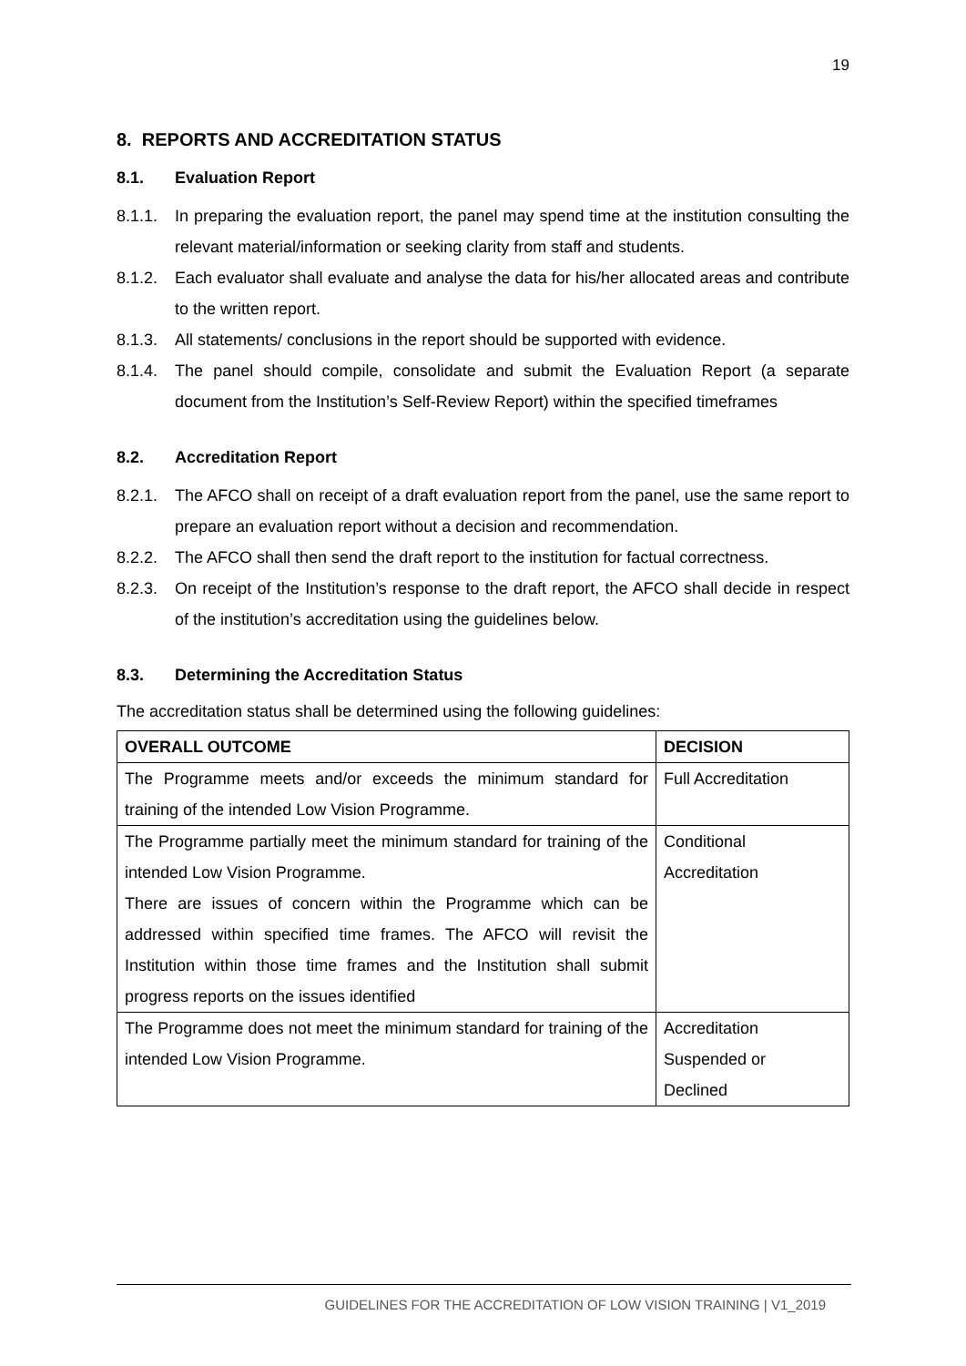19
8. REPORTS AND ACCREDITATION STATUS
8.1. Evaluation Report
8.1.1.
In preparing the evaluation report, the panel may spend time at the institution consulting the relevant material/information or seeking clarity from staff and students.
8.1.2.
Each evaluator shall evaluate and analyse the data for his/her allocated areas and contribute to the written report.
8.1.3.
All statements/ conclusions in the report should be supported with evidence.
8.1.4.
The panel should compile, consolidate and submit the Evaluation Report (a separate document from the Institution’s Self-Review Report) within the specified timeframes
8.2. Accreditation Report
8.2.1.
The AFCO shall on receipt of a draft evaluation report from the panel, use the same report to prepare an evaluation report without a decision and recommendation.
8.2.2.
The AFCO shall then send the draft report to the institution for factual correctness.
8.2.3.
On receipt of the Institution’s response to the draft report, the AFCO shall decide in respect of the institution’s accreditation using the guidelines below.
8.3. Determining the Accreditation Status
The accreditation status shall be determined using the following guidelines:
| OVERALL OUTCOME | DECISION |
| --- | --- |
| The Programme meets and/or exceeds the minimum standard for training of the intended Low Vision Programme. | Full Accreditation |
| The Programme partially meet the minimum standard for training of the intended Low Vision Programme. There are issues of concern within the Programme which can be addressed within specified time frames. The AFCO will revisit the Institution within those time frames and the Institution shall submit progress reports on the issues identified | Conditional Accreditation |
| The Programme does not meet the minimum standard for training of the intended Low Vision Programme. | Accreditation Suspended or Declined |
GUIDELINES FOR THE ACCREDITATION OF LOW VISION TRAINING | V1_2019